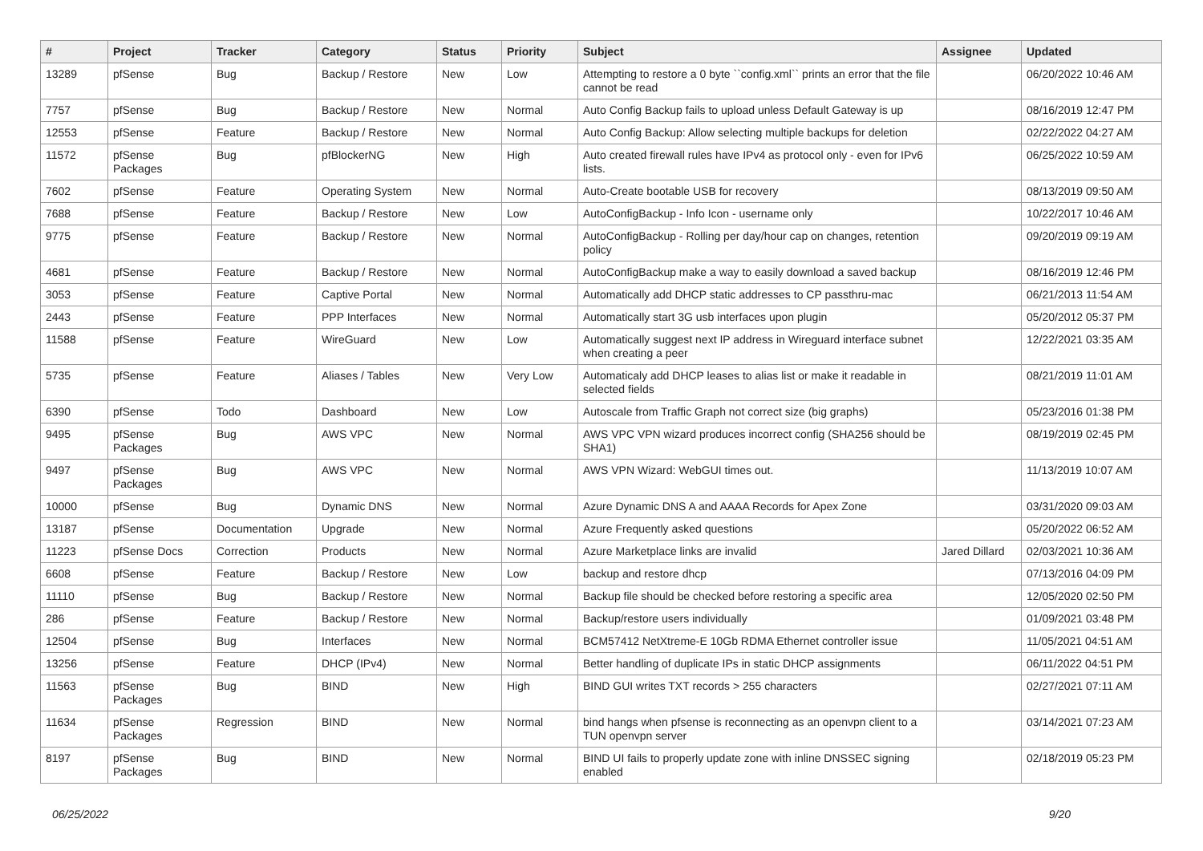| # | Project | Tracker | Category | Status | Priority | Subject | Assignee | Updated |
| --- | --- | --- | --- | --- | --- | --- | --- | --- |
| 13289 | pfSense | Bug | Backup / Restore | New | Low | Attempting to restore a 0 byte ``config.xml`` prints an error that the file cannot be read | | 06/20/2022 10:46 AM |
| 7757 | pfSense | Bug | Backup / Restore | New | Normal | Auto Config Backup fails to upload unless Default Gateway is up | | 08/16/2019 12:47 PM |
| 12553 | pfSense | Feature | Backup / Restore | New | Normal | Auto Config Backup: Allow selecting multiple backups for deletion | | 02/22/2022 04:27 AM |
| 11572 | pfSense Packages | Bug | pfBlockerNG | New | High | Auto created firewall rules have IPv4 as protocol only - even for IPv6 lists. | | 06/25/2022 10:59 AM |
| 7602 | pfSense | Feature | Operating System | New | Normal | Auto-Create bootable USB for recovery | | 08/13/2019 09:50 AM |
| 7688 | pfSense | Feature | Backup / Restore | New | Low | AutoConfigBackup - Info Icon - username only | | 10/22/2017 10:46 AM |
| 9775 | pfSense | Feature | Backup / Restore | New | Normal | AutoConfigBackup - Rolling per day/hour cap on changes, retention policy | | 09/20/2019 09:19 AM |
| 4681 | pfSense | Feature | Backup / Restore | New | Normal | AutoConfigBackup make a way to easily download a saved backup | | 08/16/2019 12:46 PM |
| 3053 | pfSense | Feature | Captive Portal | New | Normal | Automatically add DHCP static addresses to CP passthru-mac | | 06/21/2013 11:54 AM |
| 2443 | pfSense | Feature | PPP Interfaces | New | Normal | Automatically start 3G usb interfaces upon plugin | | 05/20/2012 05:37 PM |
| 11588 | pfSense | Feature | WireGuard | New | Low | Automatically suggest next IP address in Wireguard interface subnet when creating a peer | | 12/22/2021 03:35 AM |
| 5735 | pfSense | Feature | Aliases / Tables | New | Very Low | Automaticaly add DHCP leases to alias list or make it readable in selected fields | | 08/21/2019 11:01 AM |
| 6390 | pfSense | Todo | Dashboard | New | Low | Autoscale from Traffic Graph not correct size (big graphs) | | 05/23/2016 01:38 PM |
| 9495 | pfSense Packages | Bug | AWS VPC | New | Normal | AWS VPC VPN wizard produces incorrect config (SHA256 should be SHA1) | | 08/19/2019 02:45 PM |
| 9497 | pfSense Packages | Bug | AWS VPC | New | Normal | AWS VPN Wizard: WebGUI times out. | | 11/13/2019 10:07 AM |
| 10000 | pfSense | Bug | Dynamic DNS | New | Normal | Azure Dynamic DNS A and AAAA Records for Apex Zone | | 03/31/2020 09:03 AM |
| 13187 | pfSense | Documentation | Upgrade | New | Normal | Azure Frequently asked questions | | 05/20/2022 06:52 AM |
| 11223 | pfSense Docs | Correction | Products | New | Normal | Azure Marketplace links are invalid | Jared Dillard | 02/03/2021 10:36 AM |
| 6608 | pfSense | Feature | Backup / Restore | New | Low | backup and restore dhcp | | 07/13/2016 04:09 PM |
| 11110 | pfSense | Bug | Backup / Restore | New | Normal | Backup file should be checked before restoring a specific area | | 12/05/2020 02:50 PM |
| 286 | pfSense | Feature | Backup / Restore | New | Normal | Backup/restore users individually | | 01/09/2021 03:48 PM |
| 12504 | pfSense | Bug | Interfaces | New | Normal | BCM57412 NetXtreme-E 10Gb RDMA Ethernet controller issue | | 11/05/2021 04:51 AM |
| 13256 | pfSense | Feature | DHCP (IPv4) | New | Normal | Better handling of duplicate IPs in static DHCP assignments | | 06/11/2022 04:51 PM |
| 11563 | pfSense Packages | Bug | BIND | New | High | BIND GUI writes TXT records > 255 characters | | 02/27/2021 07:11 AM |
| 11634 | pfSense Packages | Regression | BIND | New | Normal | bind hangs when pfsense is reconnecting as an openvpn client to a TUN openvpn server | | 03/14/2021 07:23 AM |
| 8197 | pfSense Packages | Bug | BIND | New | Normal | BIND UI fails to properly update zone with inline DNSSEC signing enabled | | 02/18/2019 05:23 PM |
06/25/2022 9/20